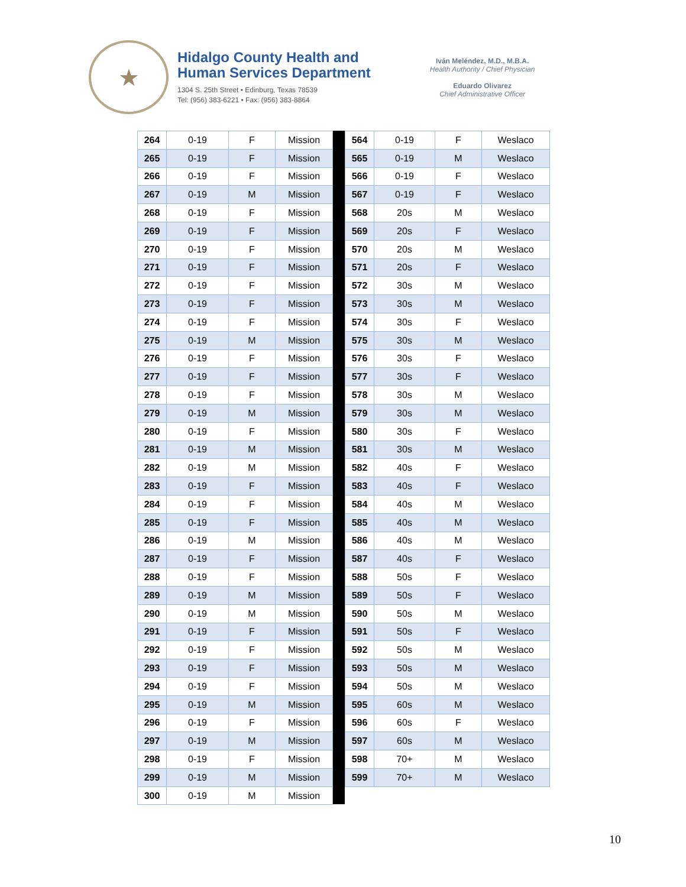★
Hidalgo County Health and
Human Services Department
1304 S. 25th Street • Edinburg, Texas 78539
Tel: (956) 383-6221 • Fax: (956) 383-8864
Iván Meléndez, M.D., M.B.A.
Health Authority / Chief Physician
Eduardo Olivarez
Chief Administrative Officer
| 264 | 0-19 | F | Mission |
| 265 | 0-19 | F | Mission |
| 266 | 0-19 | F | Mission |
| 267 | 0-19 | M | Mission |
| 268 | 0-19 | F | Mission |
| 269 | 0-19 | F | Mission |
| 270 | 0-19 | F | Mission |
| 271 | 0-19 | F | Mission |
| 272 | 0-19 | F | Mission |
| 273 | 0-19 | F | Mission |
| 274 | 0-19 | F | Mission |
| 275 | 0-19 | M | Mission |
| 276 | 0-19 | F | Mission |
| 277 | 0-19 | F | Mission |
| 278 | 0-19 | F | Mission |
| 279 | 0-19 | M | Mission |
| 280 | 0-19 | F | Mission |
| 281 | 0-19 | M | Mission |
| 282 | 0-19 | M | Mission |
| 283 | 0-19 | F | Mission |
| 284 | 0-19 | F | Mission |
| 285 | 0-19 | F | Mission |
| 286 | 0-19 | M | Mission |
| 287 | 0-19 | F | Mission |
| 288 | 0-19 | F | Mission |
| 289 | 0-19 | M | Mission |
| 290 | 0-19 | M | Mission |
| 291 | 0-19 | F | Mission |
| 292 | 0-19 | F | Mission |
| 293 | 0-19 | F | Mission |
| 294 | 0-19 | F | Mission |
| 295 | 0-19 | M | Mission |
| 296 | 0-19 | F | Mission |
| 297 | 0-19 | M | Mission |
| 298 | 0-19 | F | Mission |
| 299 | 0-19 | M | Mission |
| 300 | 0-19 | M | Mission |
| 564 | 0-19 | F | Weslaco |
| 565 | 0-19 | M | Weslaco |
| 566 | 0-19 | F | Weslaco |
| 567 | 0-19 | F | Weslaco |
| 568 | 20s | M | Weslaco |
| 569 | 20s | F | Weslaco |
| 570 | 20s | M | Weslaco |
| 571 | 20s | F | Weslaco |
| 572 | 30s | M | Weslaco |
| 573 | 30s | M | Weslaco |
| 574 | 30s | F | Weslaco |
| 575 | 30s | M | Weslaco |
| 576 | 30s | F | Weslaco |
| 577 | 30s | F | Weslaco |
| 578 | 30s | M | Weslaco |
| 579 | 30s | M | Weslaco |
| 580 | 30s | F | Weslaco |
| 581 | 30s | M | Weslaco |
| 582 | 40s | F | Weslaco |
| 583 | 40s | F | Weslaco |
| 584 | 40s | M | Weslaco |
| 585 | 40s | M | Weslaco |
| 586 | 40s | M | Weslaco |
| 587 | 40s | F | Weslaco |
| 588 | 50s | F | Weslaco |
| 589 | 50s | F | Weslaco |
| 590 | 50s | M | Weslaco |
| 591 | 50s | F | Weslaco |
| 592 | 50s | M | Weslaco |
| 593 | 50s | M | Weslaco |
| 594 | 50s | M | Weslaco |
| 595 | 60s | M | Weslaco |
| 596 | 60s | F | Weslaco |
| 597 | 60s | M | Weslaco |
| 598 | 70+ | M | Weslaco |
| 599 | 70+ | M | Weslaco |
10